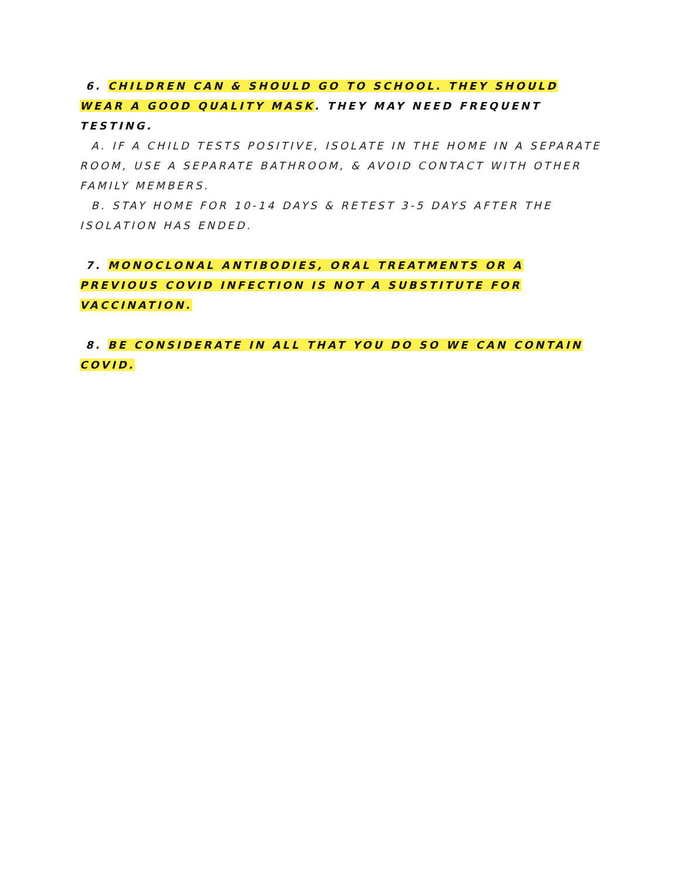6. CHILDREN CAN & SHOULD GO TO SCHOOL. THEY SHOULD WEAR A GOOD QUALITY MASK. THEY MAY NEED FREQUENT TESTING.
A. IF A CHILD TESTS POSITIVE, ISOLATE IN THE HOME IN A SEPARATE ROOM, USE A SEPARATE BATHROOM, & AVOID CONTACT WITH OTHER FAMILY MEMBERS.
B. STAY HOME FOR 10-14 DAYS & RETEST 3-5 DAYS AFTER THE ISOLATION HAS ENDED.
7. MONOCLONAL ANTIBODIES, ORAL TREATMENTS OR A PREVIOUS COVID INFECTION IS NOT A SUBSTITUTE FOR VACCINATION.
8. BE CONSIDERATE IN ALL THAT YOU DO SO WE CAN CONTAIN COVID.